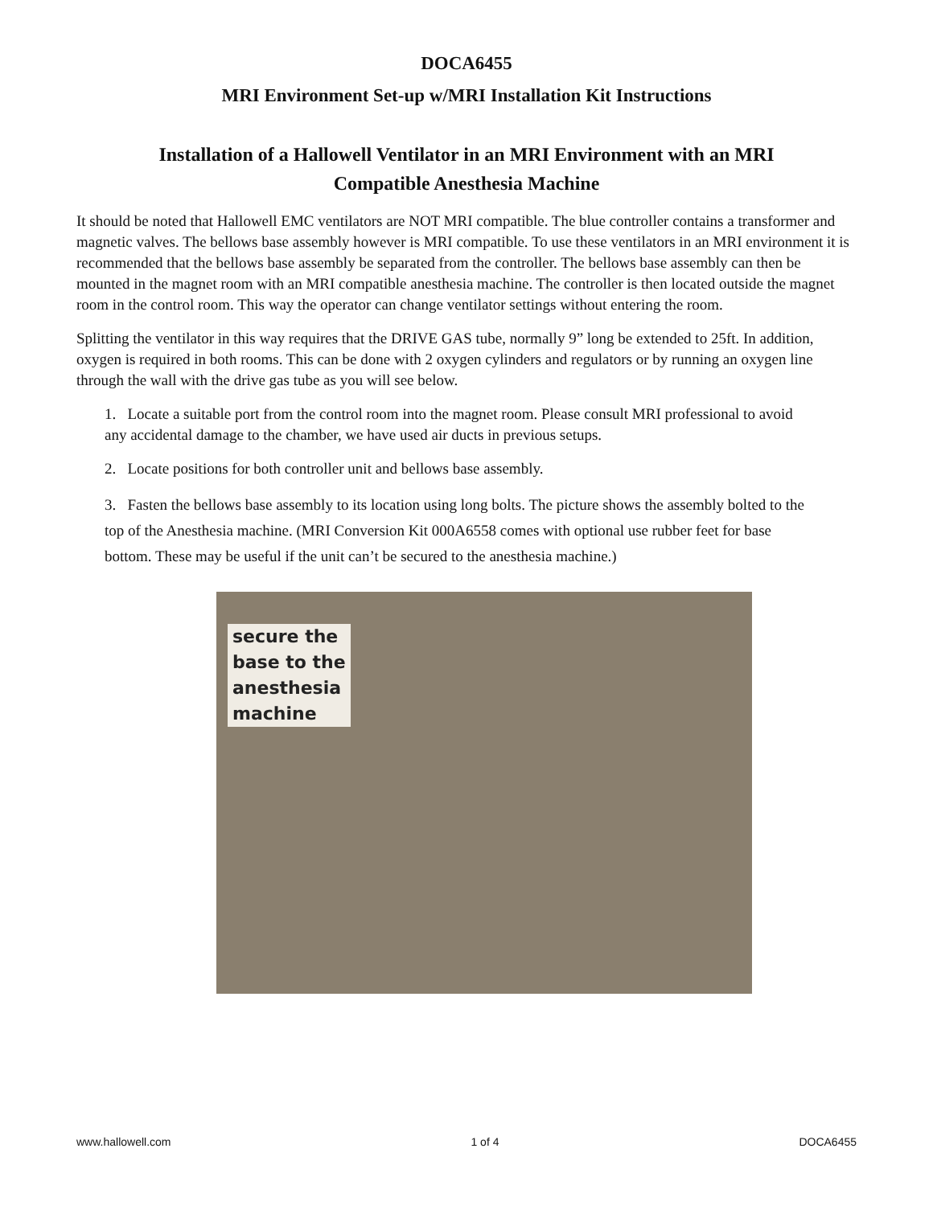DOCA6455
MRI Environment Set-up w/MRI Installation Kit Instructions
Installation of a Hallowell Ventilator in an MRI Environment with an MRI Compatible Anesthesia Machine
It should be noted that Hallowell EMC ventilators are NOT MRI compatible. The blue controller contains a transformer and magnetic valves. The bellows base assembly however is MRI compatible. To use these ventilators in an MRI environment it is recommended that the bellows base assembly be separated from the controller. The bellows base assembly can then be mounted in the magnet room with an MRI compatible anesthesia machine. The controller is then located outside the magnet room in the control room. This way the operator can change ventilator settings without entering the room.
Splitting the ventilator in this way requires that the DRIVE GAS tube, normally 9” long be extended to 25ft. In addition, oxygen is required in both rooms. This can be done with 2 oxygen cylinders and regulators or by running an oxygen line through the wall with the drive gas tube as you will see below.
1. Locate a suitable port from the control room into the magnet room. Please consult MRI professional to avoid any accidental damage to the chamber, we have used air ducts in previous setups.
2. Locate positions for both controller unit and bellows base assembly.
3. Fasten the bellows base assembly to its location using long bolts. The picture shows the assembly bolted to the top of the Anesthesia machine. (MRI Conversion Kit 000A6558 comes with optional use rubber feet for base bottom. These may be useful if the unit can’t be secured to the anesthesia machine.)
secure the
base to the
anesthesia
machine
www.hallowell.com 1 of 4 DOCA6455